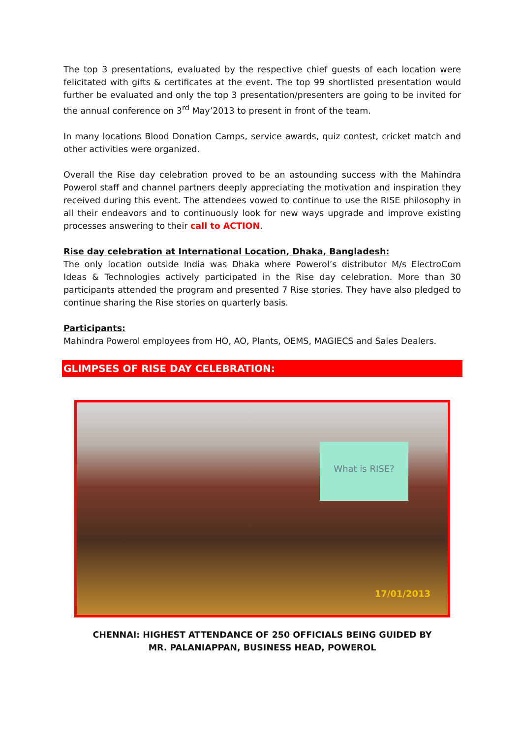The top 3 presentations, evaluated by the respective chief guests of each location were felicitated with gifts & certificates at the event. The top 99 shortlisted presentation would further be evaluated and only the top 3 presentation/presenters are going to be invited for the annual conference on 3<sup>rd</sup> May’2013 to present in front of the team.
In many locations Blood Donation Camps, service awards, quiz contest, cricket match and other activities were organized.
Overall the Rise day celebration proved to be an astounding success with the Mahindra Powerol staff and channel partners deeply appreciating the motivation and inspiration they received during this event. The attendees vowed to continue to use the RISE philosophy in all their endeavors and to continuously look for new ways upgrade and improve existing processes answering to their call to ACTION.
Rise day celebration at International Location, Dhaka, Bangladesh:
The only location outside India was Dhaka where Powerol’s distributor M/s ElectroCom Ideas & Technologies actively participated in the Rise day celebration. More than 30 participants attended the program and presented 7 Rise stories. They have also pledged to continue sharing the Rise stories on quarterly basis.
Participants:
Mahindra Powerol employees from HO, AO, Plants, OEMS, MAGIECS and Sales Dealers.
GLIMPSES OF RISE DAY CELEBRATION:
What is RISE?
17/01/2013
CHENNAI: HIGHEST ATTENDANCE OF 250 OFFICIALS BEING GUIDED BY
MR. PALANIAPPAN, BUSINESS HEAD, POWEROL